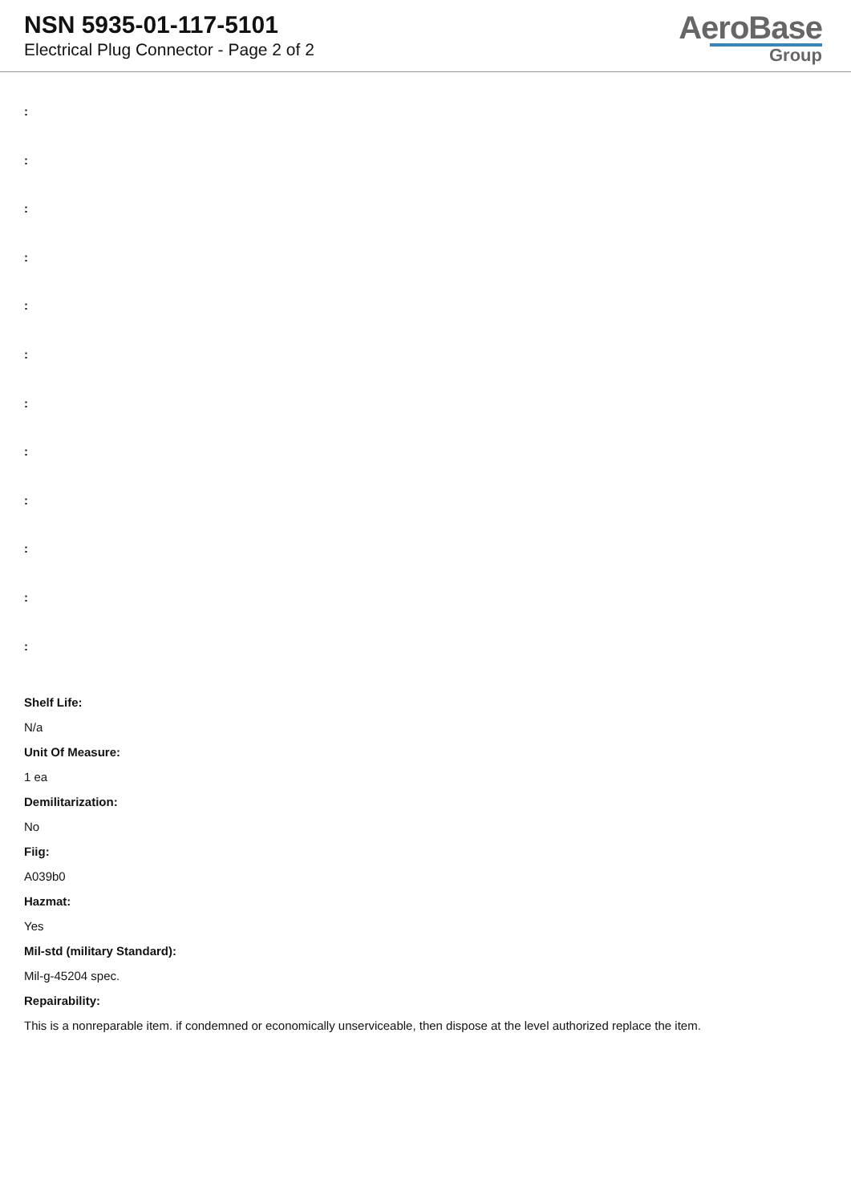NSN 5935-01-117-5101
Electrical Plug Connector - Page 2 of 2
AeroBase
Group
:
:
:
:
:
:
:
:
:
:
:
:
Shelf Life:
N/a
Unit Of Measure:
1 ea
Demilitarization:
No
Fiig:
A039b0
Hazmat:
Yes
Mil-std (military Standard):
Mil-g-45204 spec.
Repairability:
This is a nonreparable item. if condemned or economically unserviceable, then dispose at the level authorized replace the item.